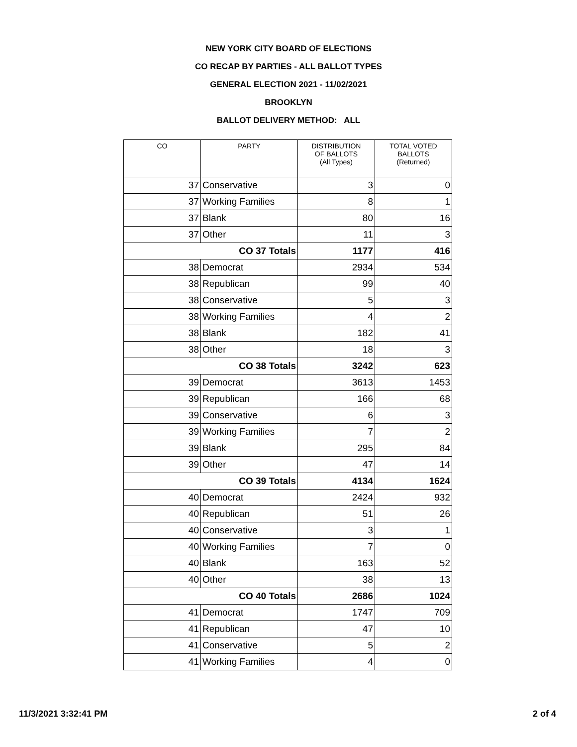NEW YORK CITY BOARD OF ELECTIONS
CO RECAP BY PARTIES - ALL BALLOT TYPES
GENERAL ELECTION 2021 - 11/02/2021
BROOKLYN
BALLOT DELIVERY METHOD: ALL
| CO | PARTY | DISTRIBUTION OF BALLOTS (All Types) | TOTAL VOTED BALLOTS (Returned) |
| --- | --- | --- | --- |
| 37 | Conservative | 3 | 0 |
| 37 | Working Families | 8 | 1 |
| 37 | Blank | 80 | 16 |
| 37 | Other | 11 | 3 |
| CO 37 Totals | | 1177 | 416 |
| 38 | Democrat | 2934 | 534 |
| 38 | Republican | 99 | 40 |
| 38 | Conservative | 5 | 3 |
| 38 | Working Families | 4 | 2 |
| 38 | Blank | 182 | 41 |
| 38 | Other | 18 | 3 |
| CO 38 Totals | | 3242 | 623 |
| 39 | Democrat | 3613 | 1453 |
| 39 | Republican | 166 | 68 |
| 39 | Conservative | 6 | 3 |
| 39 | Working Families | 7 | 2 |
| 39 | Blank | 295 | 84 |
| 39 | Other | 47 | 14 |
| CO 39 Totals | | 4134 | 1624 |
| 40 | Democrat | 2424 | 932 |
| 40 | Republican | 51 | 26 |
| 40 | Conservative | 3 | 1 |
| 40 | Working Families | 7 | 0 |
| 40 | Blank | 163 | 52 |
| 40 | Other | 38 | 13 |
| CO 40 Totals | | 2686 | 1024 |
| 41 | Democrat | 1747 | 709 |
| 41 | Republican | 47 | 10 |
| 41 | Conservative | 5 | 2 |
| 41 | Working Families | 4 | 0 |
11/3/2021 3:32:41 PM 2 of 4